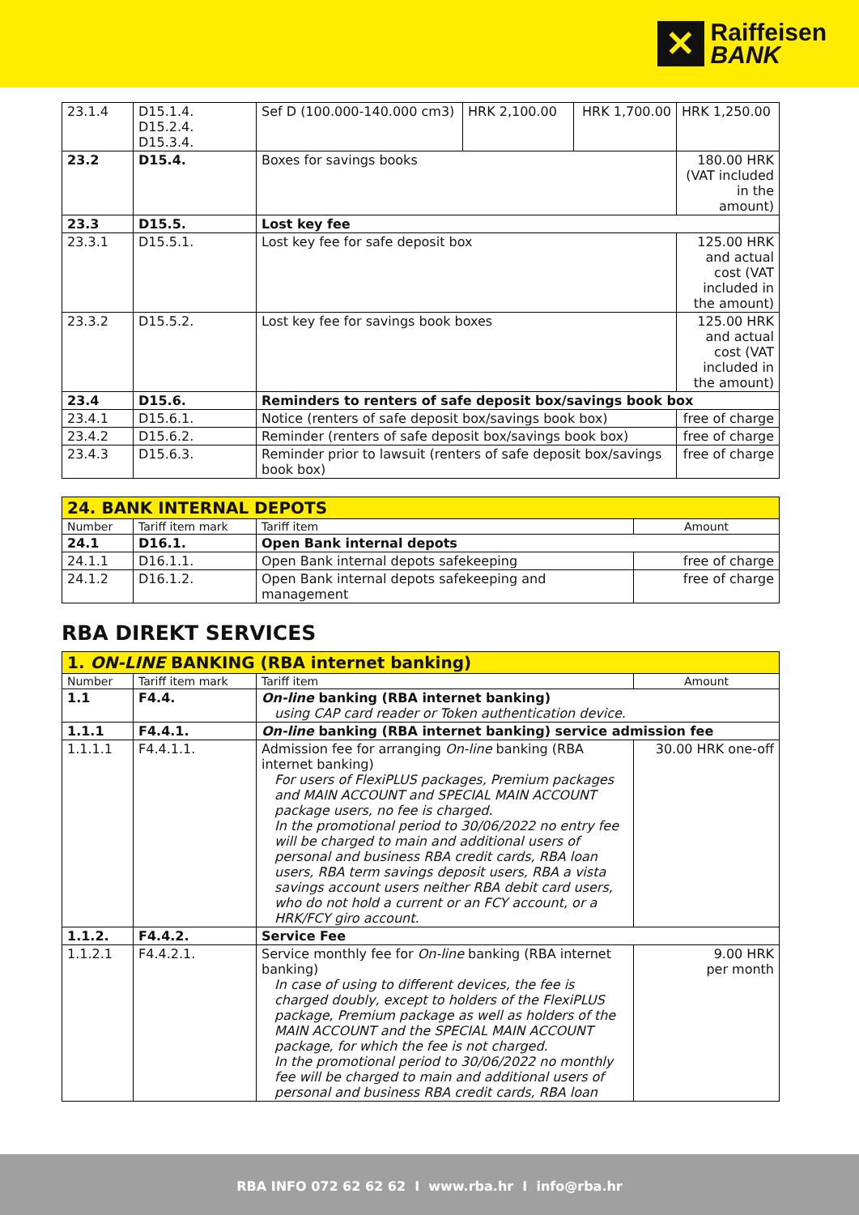✕
Raiffeisen
BANK
| 23.1.4 | D15.1.4. D15.2.4. D15.3.4. | Sef D (100.000-140.000 cm3) | HRK 2,100.00 | HRK 1,700.00 | HRK 1,250.00 |
| 23.2 | D15.4. | Boxes for savings books | | | 180.00 HRK (VAT included in the amount) |
| 23.3 | D15.5. | Lost key fee | | | |
| 23.3.1 | D15.5.1. | Lost key fee for safe deposit box | | | 125.00 HRK and actual cost (VAT included in the amount) |
| 23.3.2 | D15.5.2. | Lost key fee for savings book boxes | | | 125.00 HRK and actual cost (VAT included in the amount) |
| 23.4 | D15.6. | Reminders to renters of safe deposit box/savings book box | | | |
| 23.4.1 | D15.6.1. | Notice (renters of safe deposit box/savings book box) | | | free of charge |
| 23.4.2 | D15.6.2. | Reminder (renters of safe deposit box/savings book box) | | | free of charge |
| 23.4.3 | D15.6.3. | Reminder prior to lawsuit (renters of safe deposit box/savings book box) | | | free of charge |
| 24. BANK INTERNAL DEPOTS | | | |
| Number | Tariff item mark | Tariff item | Amount |
| 24.1 | D16.1. | Open Bank internal depots | |
| 24.1.1 | D16.1.1. | Open Bank internal depots safekeeping | free of charge |
| 24.1.2 | D16.1.2. | Open Bank internal depots safekeeping and management | free of charge |
RBA DIREKT SERVICES
| 1. ON-LINE BANKING (RBA internet banking) | | | |
| Number | Tariff item mark | Tariff item | Amount |
| 1.1 | F4.4. | On-line banking (RBA internet banking) using CAP card reader or Token authentication device. | |
| 1.1.1 | F4.4.1. | On-line banking (RBA internet banking) service admission fee | |
| 1.1.1.1 | F4.4.1.1. | Admission fee for arranging On-line banking (RBA internet banking) For users of FlexiPLUS packages, Premium packages and MAIN ACCOUNT and SPECIAL MAIN ACCOUNT package users, no fee is charged. In the promotional period to 30/06/2022 no entry fee will be charged to main and additional users of personal and business RBA credit cards, RBA loan users, RBA term savings deposit users, RBA a vista savings account users neither RBA debit card users, who do not hold a current or an FCY account, or a HRK/FCY giro account. | 30.00 HRK one-off |
| 1.1.2. | F4.4.2. | Service Fee | |
| 1.1.2.1 | F4.4.2.1. | Service monthly fee for On-line banking (RBA internet banking) In case of using to different devices, the fee is charged doubly, except to holders of the FlexiPLUS package, Premium package as well as holders of the MAIN ACCOUNT and the SPECIAL MAIN ACCOUNT package, for which the fee is not charged. In the promotional period to 30/06/2022 no monthly fee will be charged to main and additional users of personal and business RBA credit cards, RBA loan | 9.00 HRK per month |
RBA INFO 072 62 62 62 I www.rba.hr I info@rba.hr